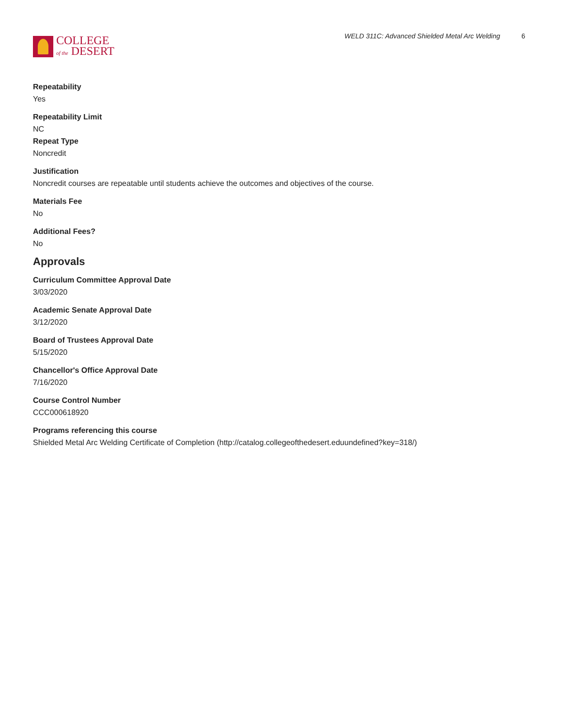COLLEGE
of the DESERT
WELD 311C: Advanced Shielded Metal Arc Welding 6
Repeatability
Yes
Repeatability Limit
NC
Repeat Type
Noncredit
Justification
Noncredit courses are repeatable until students achieve the outcomes and objectives of the course.
Materials Fee
No
Additional Fees?
No
Approvals
Curriculum Committee Approval Date
3/03/2020
Academic Senate Approval Date
3/12/2020
Board of Trustees Approval Date
5/15/2020
Chancellor's Office Approval Date
7/16/2020
Course Control Number
CCC000618920
Programs referencing this course
Shielded Metal Arc Welding Certificate of Completion (http://catalog.collegeofthedesert.eduundefined?key=318/)